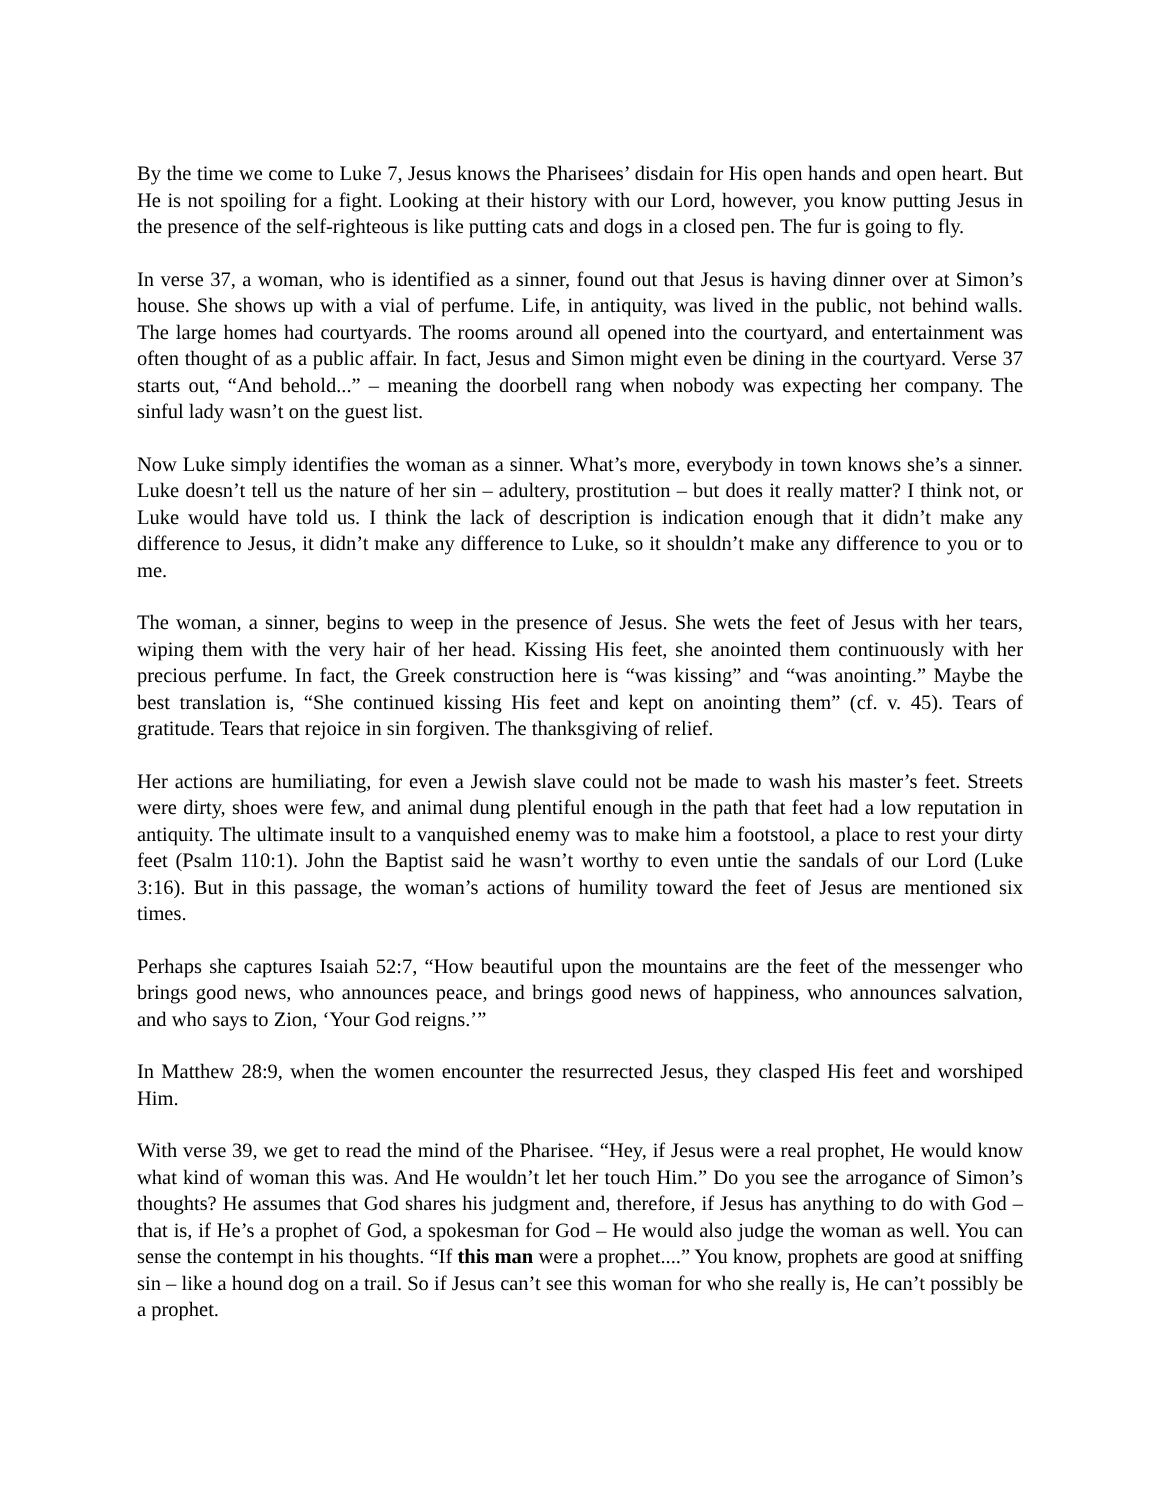By the time we come to Luke 7, Jesus knows the Pharisees’ disdain for His open hands and open heart. But He is not spoiling for a fight. Looking at their history with our Lord, however, you know putting Jesus in the presence of the self-righteous is like putting cats and dogs in a closed pen. The fur is going to fly.
In verse 37, a woman, who is identified as a sinner, found out that Jesus is having dinner over at Simon’s house. She shows up with a vial of perfume. Life, in antiquity, was lived in the public, not behind walls. The large homes had courtyards. The rooms around all opened into the courtyard, and entertainment was often thought of as a public affair. In fact, Jesus and Simon might even be dining in the courtyard. Verse 37 starts out, “And behold...” – meaning the doorbell rang when nobody was expecting her company. The sinful lady wasn’t on the guest list.
Now Luke simply identifies the woman as a sinner. What’s more, everybody in town knows she’s a sinner. Luke doesn’t tell us the nature of her sin – adultery, prostitution – but does it really matter? I think not, or Luke would have told us. I think the lack of description is indication enough that it didn’t make any difference to Jesus, it didn’t make any difference to Luke, so it shouldn’t make any difference to you or to me.
The woman, a sinner, begins to weep in the presence of Jesus. She wets the feet of Jesus with her tears, wiping them with the very hair of her head. Kissing His feet, she anointed them continuously with her precious perfume. In fact, the Greek construction here is “was kissing” and “was anointing.” Maybe the best translation is, “She continued kissing His feet and kept on anointing them” (cf. v. 45). Tears of gratitude. Tears that rejoice in sin forgiven. The thanksgiving of relief.
Her actions are humiliating, for even a Jewish slave could not be made to wash his master’s feet. Streets were dirty, shoes were few, and animal dung plentiful enough in the path that feet had a low reputation in antiquity. The ultimate insult to a vanquished enemy was to make him a footstool, a place to rest your dirty feet (Psalm 110:1). John the Baptist said he wasn’t worthy to even untie the sandals of our Lord (Luke 3:16). But in this passage, the woman’s actions of humility toward the feet of Jesus are mentioned six times.
Perhaps she captures Isaiah 52:7, “How beautiful upon the mountains are the feet of the messenger who brings good news, who announces peace, and brings good news of happiness, who announces salvation, and who says to Zion, ‘Your God reigns.’”
In Matthew 28:9, when the women encounter the resurrected Jesus, they clasped His feet and worshiped Him.
With verse 39, we get to read the mind of the Pharisee. “Hey, if Jesus were a real prophet, He would know what kind of woman this was. And He wouldn’t let her touch Him.” Do you see the arrogance of Simon’s thoughts? He assumes that God shares his judgment and, therefore, if Jesus has anything to do with God – that is, if He’s a prophet of God, a spokesman for God – He would also judge the woman as well. You can sense the contempt in his thoughts. “If this man were a prophet....” You know, prophets are good at sniffing sin – like a hound dog on a trail. So if Jesus can’t see this woman for who she really is, He can’t possibly be a prophet.